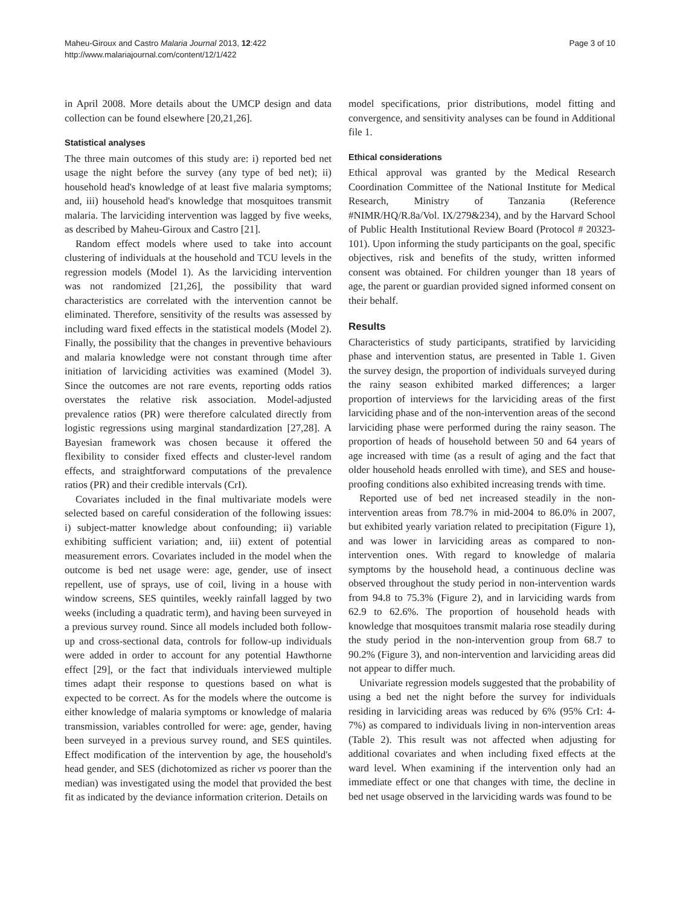Maheu-Giroux and Castro Malaria Journal 2013, 12:422
http://www.malariajournal.com/content/12/1/422
Page 3 of 10
in April 2008. More details about the UMCP design and data collection can be found elsewhere [20,21,26].
Statistical analyses
The three main outcomes of this study are: i) reported bed net usage the night before the survey (any type of bed net); ii) household head's knowledge of at least five malaria symptoms; and, iii) household head's knowledge that mosquitoes transmit malaria. The larviciding intervention was lagged by five weeks, as described by Maheu-Giroux and Castro [21].
Random effect models where used to take into account clustering of individuals at the household and TCU levels in the regression models (Model 1). As the larviciding intervention was not randomized [21,26], the possibility that ward characteristics are correlated with the intervention cannot be eliminated. Therefore, sensitivity of the results was assessed by including ward fixed effects in the statistical models (Model 2). Finally, the possibility that the changes in preventive behaviours and malaria knowledge were not constant through time after initiation of larviciding activities was examined (Model 3). Since the outcomes are not rare events, reporting odds ratios overstates the relative risk association. Model-adjusted prevalence ratios (PR) were therefore calculated directly from logistic regressions using marginal standardization [27,28]. A Bayesian framework was chosen because it offered the flexibility to consider fixed effects and cluster-level random effects, and straightforward computations of the prevalence ratios (PR) and their credible intervals (CrI).
Covariates included in the final multivariate models were selected based on careful consideration of the following issues: i) subject-matter knowledge about confounding; ii) variable exhibiting sufficient variation; and, iii) extent of potential measurement errors. Covariates included in the model when the outcome is bed net usage were: age, gender, use of insect repellent, use of sprays, use of coil, living in a house with window screens, SES quintiles, weekly rainfall lagged by two weeks (including a quadratic term), and having been surveyed in a previous survey round. Since all models included both follow-up and cross-sectional data, controls for follow-up individuals were added in order to account for any potential Hawthorne effect [29], or the fact that individuals interviewed multiple times adapt their response to questions based on what is expected to be correct. As for the models where the outcome is either knowledge of malaria symptoms or knowledge of malaria transmission, variables controlled for were: age, gender, having been surveyed in a previous survey round, and SES quintiles. Effect modification of the intervention by age, the household's head gender, and SES (dichotomized as richer vs poorer than the median) was investigated using the model that provided the best fit as indicated by the deviance information criterion. Details on
model specifications, prior distributions, model fitting and convergence, and sensitivity analyses can be found in Additional file 1.
Ethical considerations
Ethical approval was granted by the Medical Research Coordination Committee of the National Institute for Medical Research, Ministry of Tanzania (Reference #NIMR/HQ/R.8a/Vol. IX/279&234), and by the Harvard School of Public Health Institutional Review Board (Protocol # 20323-101). Upon informing the study participants on the goal, specific objectives, risk and benefits of the study, written informed consent was obtained. For children younger than 18 years of age, the parent or guardian provided signed informed consent on their behalf.
Results
Characteristics of study participants, stratified by larviciding phase and intervention status, are presented in Table 1. Given the survey design, the proportion of individuals surveyed during the rainy season exhibited marked differences; a larger proportion of interviews for the larviciding areas of the first larviciding phase and of the non-intervention areas of the second larviciding phase were performed during the rainy season. The proportion of heads of household between 50 and 64 years of age increased with time (as a result of aging and the fact that older household heads enrolled with time), and SES and house-proofing conditions also exhibited increasing trends with time.
Reported use of bed net increased steadily in the non-intervention areas from 78.7% in mid-2004 to 86.0% in 2007, but exhibited yearly variation related to precipitation (Figure 1), and was lower in larviciding areas as compared to non-intervention ones. With regard to knowledge of malaria symptoms by the household head, a continuous decline was observed throughout the study period in non-intervention wards from 94.8 to 75.3% (Figure 2), and in larviciding wards from 62.9 to 62.6%. The proportion of household heads with knowledge that mosquitoes transmit malaria rose steadily during the study period in the non-intervention group from 68.7 to 90.2% (Figure 3), and non-intervention and larviciding areas did not appear to differ much.
Univariate regression models suggested that the probability of using a bed net the night before the survey for individuals residing in larviciding areas was reduced by 6% (95% CrI: 4-7%) as compared to individuals living in non-intervention areas (Table 2). This result was not affected when adjusting for additional covariates and when including fixed effects at the ward level. When examining if the intervention only had an immediate effect or one that changes with time, the decline in bed net usage observed in the larviciding wards was found to be